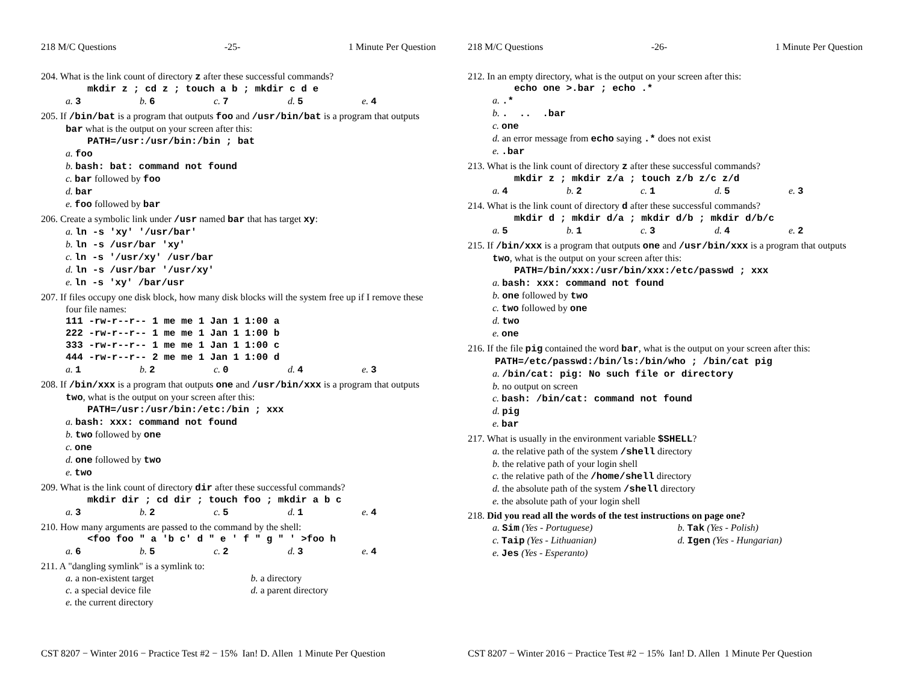218 M/C Questions -25- 1 Minute Per Question
204. What is the link count of directory z after these successful commands?
mkdir z ; cd z ; touch a b ; mkdir c d e
a. 3 b. 6 c. 7 d. 5 e. 4
205. If /bin/bat is a program that outputs foo and /usr/bin/bat is a program that outputs bar what is the output on your screen after this:
PATH=/usr:/usr/bin:/bin ; bat
a. foo
b. bash: bat: command not found
c. bar followed by foo
d. bar
e. foo followed by bar
206. Create a symbolic link under /usr named bar that has target xy:
a. ln -s 'xy' '/usr/bar'
b. ln -s /usr/bar 'xy'
c. ln -s '/usr/xy' /usr/bar
d. ln -s /usr/bar '/usr/xy'
e. ln -s 'xy' /bar/usr
207. If files occupy one disk block, how many disk blocks will the system free up if I remove these four file names:
111 -rw-r--r-- 1 me me 1 Jan 1 1:00 a
222 -rw-r--r-- 1 me me 1 Jan 1 1:00 b
333 -rw-r--r-- 1 me me 1 Jan 1 1:00 c
444 -rw-r--r-- 2 me me 1 Jan 1 1:00 d
a. 1 b. 2 c. 0 d. 4 e. 3
208. If /bin/xxx is a program that outputs one and /usr/bin/xxx is a program that outputs two, what is the output on your screen after this:
PATH=/usr:/usr/bin:/etc:/bin ; xxx
a. bash: xxx: command not found
b. two followed by one
c. one
d. one followed by two
e. two
209. What is the link count of directory dir after these successful commands?
mkdir dir ; cd dir ; touch foo ; mkdir a b c
a. 3 b. 2 c. 5 d. 1 e. 4
210. How many arguments are passed to the command by the shell:
<foo foo " a 'b c' d " e ' f " g " ' >foo h
a. 6 b. 5 c. 2 d. 3 e. 4
211. A "dangling symlink" is a symlink to:
a. a non-existent target
b. a directory
c. a special device file
d. a parent directory
e. the current directory
CST 8207 − Winter 2016 − Practice Test #2 − 15% Ian! D. Allen 1 Minute Per Question
218 M/C Questions -26- 1 Minute Per Question
212. In an empty directory, what is the output on your screen after this:
echo one >.bar ; echo .*
a..*
b.. .. .bar
c. one
d. an error message from echo saying .* does not exist
e..bar
213. What is the link count of directory z after these successful commands?
mkdir z ; mkdir z/a ; touch z/b z/c z/d
a. 4 b. 2 c. 1 d. 5 e. 3
214. What is the link count of directory d after these successful commands?
mkdir d ; mkdir d/a ; mkdir d/b ; mkdir d/b/c
a. 5 b. 1 c. 3 d. 4 e. 2
215. If /bin/xxx is a program that outputs one and /usr/bin/xxx is a program that outputs two, what is the output on your screen after this:
PATH=/bin/xxx:/usr/bin/xxx:/etc/passwd ; xxx
a. bash: xxx: command not found
b. one followed by two
c. two followed by one
d. two
e. one
216. If the file pig contained the word bar, what is the output on your screen after this: PATH=/etc/passwd:/bin/ls:/bin/who ; /bin/cat pig
a. /bin/cat: pig: No such file or directory
b. no output on screen
c. bash: /bin/cat: command not found
d. pig
e. bar
217. What is usually in the environment variable $SHELL?
a. the relative path of the system /shell directory
b. the relative path of your login shell
c. the relative path of the /home/shell directory
d. the absolute path of the system /shell directory
e. the absolute path of your login shell
218. Did you read all the words of the test instructions on page one?
a. Sim (Yes - Portuguese)
b. Tak (Yes - Polish)
c. Taip (Yes - Lithuanian)
d. Igen (Yes - Hungarian)
e. Jes (Yes - Esperanto)
CST 8207 − Winter 2016 − Practice Test #2 − 15% Ian! D. Allen 1 Minute Per Question